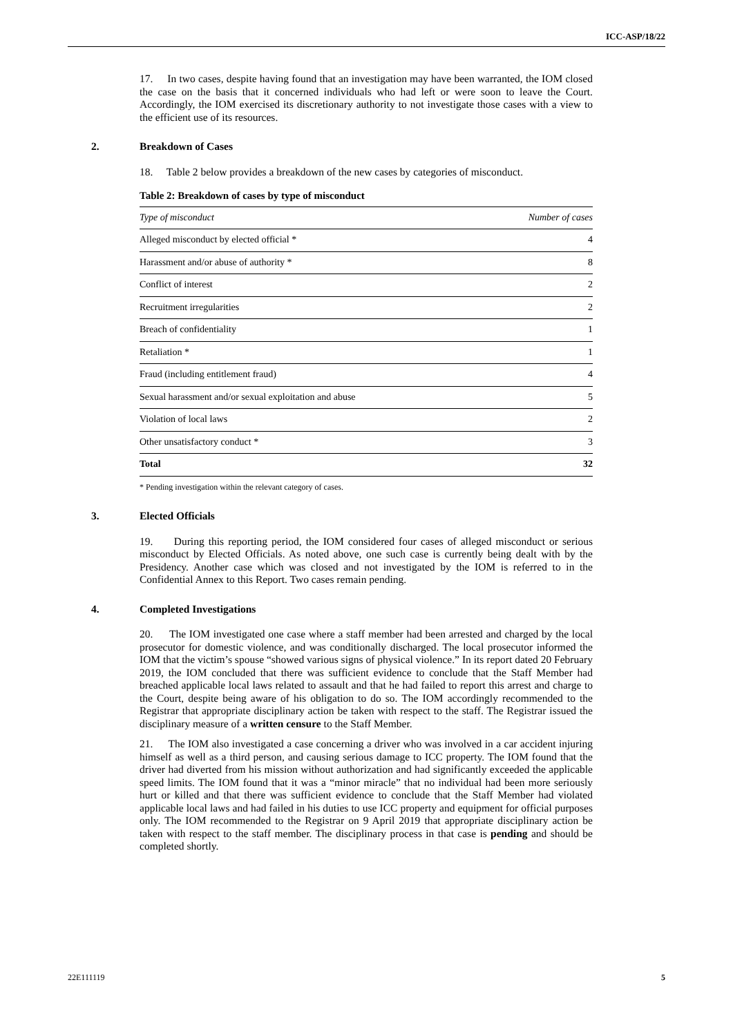ICC-ASP/18/22
17. In two cases, despite having found that an investigation may have been warranted, the IOM closed the case on the basis that it concerned individuals who had left or were soon to leave the Court. Accordingly, the IOM exercised its discretionary authority to not investigate those cases with a view to the efficient use of its resources.
2. Breakdown of Cases
18. Table 2 below provides a breakdown of the new cases by categories of misconduct.
Table 2: Breakdown of cases by type of misconduct
| Type of misconduct | Number of cases |
| --- | --- |
| Alleged misconduct by elected official * | 4 |
| Harassment and/or abuse of authority * | 8 |
| Conflict of interest | 2 |
| Recruitment irregularities | 2 |
| Breach of confidentiality | 1 |
| Retaliation * | 1 |
| Fraud (including entitlement fraud) | 4 |
| Sexual harassment and/or sexual exploitation and abuse | 5 |
| Violation of local laws | 2 |
| Other unsatisfactory conduct * | 3 |
| Total | 32 |
* Pending investigation within the relevant category of cases.
3. Elected Officials
19. During this reporting period, the IOM considered four cases of alleged misconduct or serious misconduct by Elected Officials. As noted above, one such case is currently being dealt with by the Presidency. Another case which was closed and not investigated by the IOM is referred to in the Confidential Annex to this Report. Two cases remain pending.
4. Completed Investigations
20. The IOM investigated one case where a staff member had been arrested and charged by the local prosecutor for domestic violence, and was conditionally discharged. The local prosecutor informed the IOM that the victim’s spouse “showed various signs of physical violence.” In its report dated 20 February 2019, the IOM concluded that there was sufficient evidence to conclude that the Staff Member had breached applicable local laws related to assault and that he had failed to report this arrest and charge to the Court, despite being aware of his obligation to do so. The IOM accordingly recommended to the Registrar that appropriate disciplinary action be taken with respect to the staff. The Registrar issued the disciplinary measure of a written censure to the Staff Member.
21. The IOM also investigated a case concerning a driver who was involved in a car accident injuring himself as well as a third person, and causing serious damage to ICC property. The IOM found that the driver had diverted from his mission without authorization and had significantly exceeded the applicable speed limits. The IOM found that it was a “minor miracle” that no individual had been more seriously hurt or killed and that there was sufficient evidence to conclude that the Staff Member had violated applicable local laws and had failed in his duties to use ICC property and equipment for official purposes only. The IOM recommended to the Registrar on 9 April 2019 that appropriate disciplinary action be taken with respect to the staff member. The disciplinary process in that case is pending and should be completed shortly.
22E111119 5